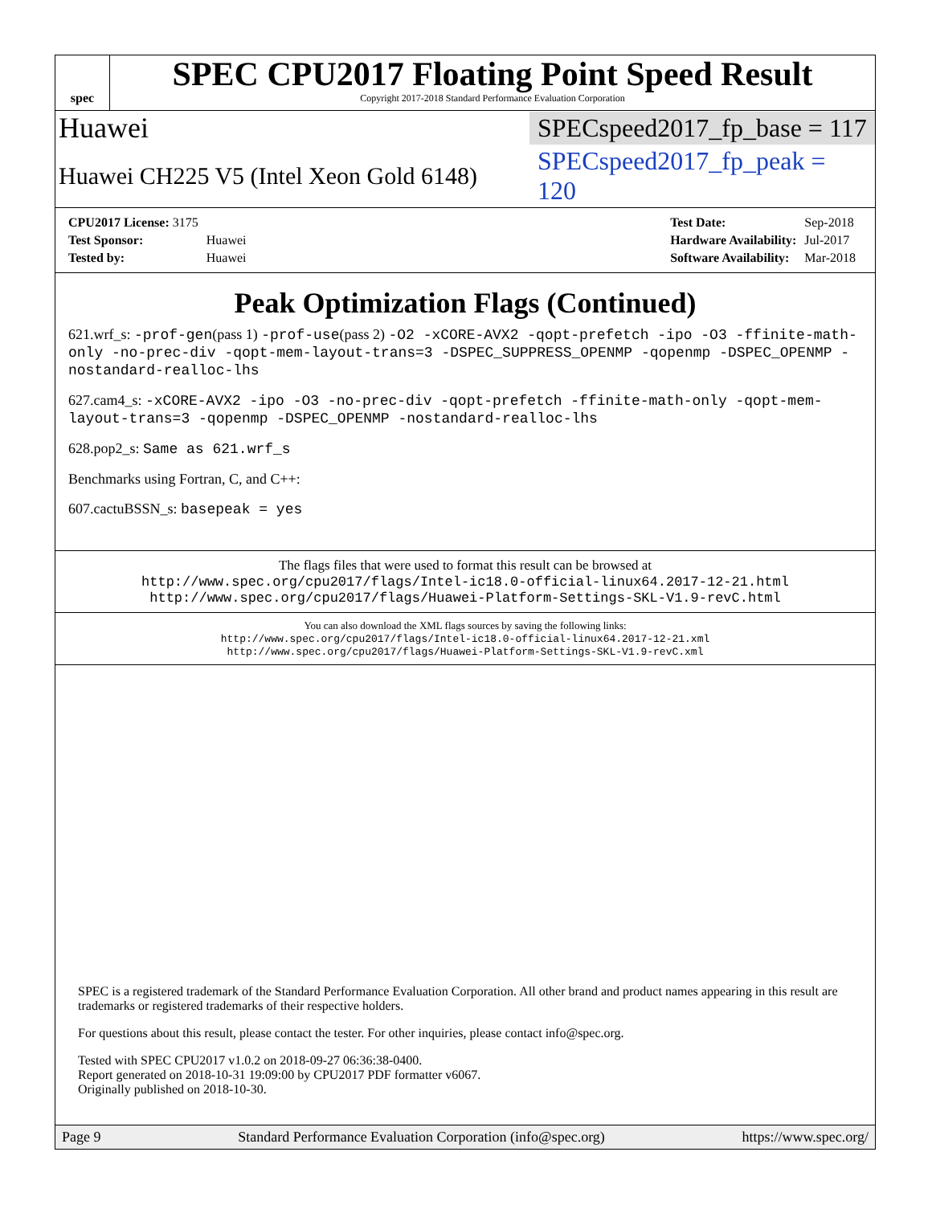spec
SPEC CPU2017 Floating Point Speed Result
Copyright 2017-2018 Standard Performance Evaluation Corporation
Huawei SPECspeed2017_fp_base = 117
Huawei CH225 V5 (Intel Xeon Gold 6148) SPECspeed2017_fp_peak = 120
| CPU2017 License: 3175 | |
| Test Sponsor: | Huawei |
| Tested by: | Huawei |
| Test Date: | Sep-2018 |
| Hardware Availability: | Jul-2017 |
| Software Availability: | Mar-2018 |
Peak Optimization Flags (Continued)
621.wrf_s: -prof-gen(pass 1) -prof-use(pass 2) -O2 -xCORE-AVX2 -qopt-prefetch -ipo -O3 -ffinite-math-only -no-prec-div -qopt-mem-layout-trans=3 -DSPEC_SUPPRESS_OPENMP -qopenmp -DSPEC_OPENMP -nostandard-realloc-lhs
627.cam4_s: -xCORE-AVX2 -ipo -O3 -no-prec-div -qopt-prefetch -ffinite-math-only -qopt-mem-layout-trans=3 -qopenmp -DSPEC_OPENMP -nostandard-realloc-lhs
628.pop2_s: Same as 621.wrf_s
Benchmarks using Fortran, C, and C++:
607.cactuBSSN_s: basepeak = yes
The flags files that were used to format this result can be browsed at
http://www.spec.org/cpu2017/flags/Intel-ic18.0-official-linux64.2017-12-21.html
http://www.spec.org/cpu2017/flags/Huawei-Platform-Settings-SKL-V1.9-revC.html
You can also download the XML flags sources by saving the following links:
http://www.spec.org/cpu2017/flags/Intel-ic18.0-official-linux64.2017-12-21.xml
http://www.spec.org/cpu2017/flags/Huawei-Platform-Settings-SKL-V1.9-revC.xml
SPEC is a registered trademark of the Standard Performance Evaluation Corporation. All other brand and product names appearing in this result are trademarks or registered trademarks of their respective holders.
For questions about this result, please contact the tester. For other inquiries, please contact info@spec.org.
Tested with SPEC CPU2017 v1.0.2 on 2018-09-27 06:36:38-0400.
Report generated on 2018-10-31 19:09:00 by CPU2017 PDF formatter v6067.
Originally published on 2018-10-30.
Page 9 Standard Performance Evaluation Corporation (info@spec.org) https://www.spec.org/